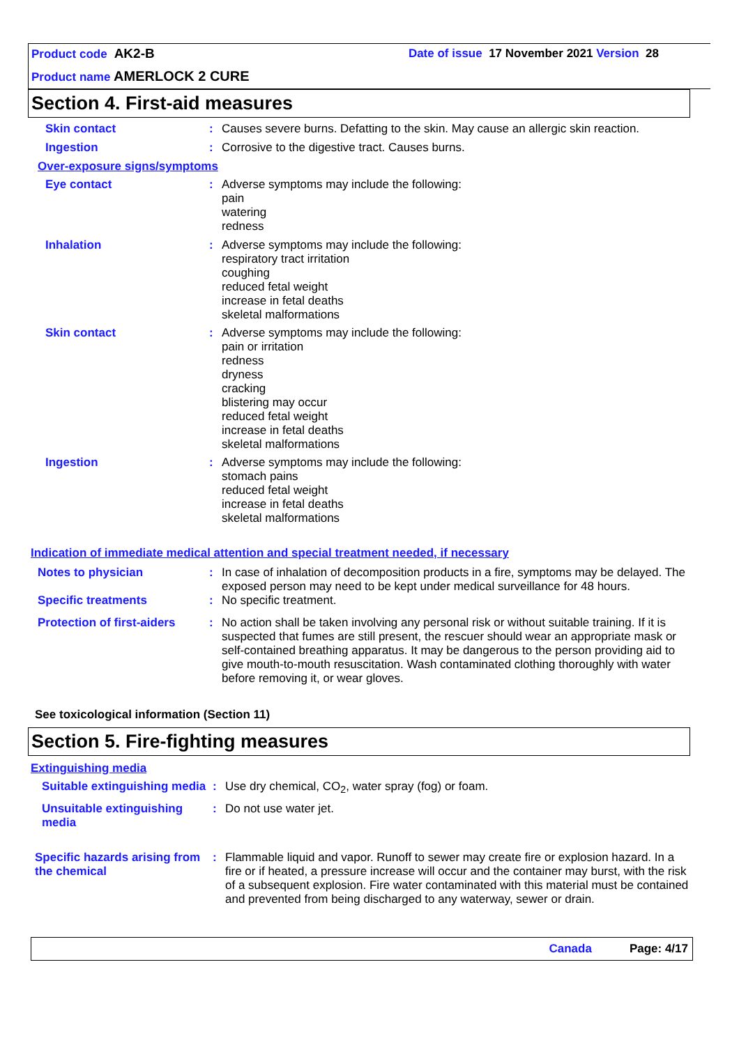Product code AK2-B Date of issue 17 November 2021 Version 28
Product name AMERLOCK 2 CURE
Section 4. First-aid measures
Skin contact: Causes severe burns. Defatting to the skin. May cause an allergic skin reaction.
Ingestion: Corrosive to the digestive tract. Causes burns.
Over-exposure signs/symptoms
Eye contact: Adverse symptoms may include the following:
pain
watering
redness
Inhalation: Adverse symptoms may include the following:
respiratory tract irritation
coughing
reduced fetal weight
increase in fetal deaths
skeletal malformations
Skin contact: Adverse symptoms may include the following:
pain or irritation
redness
dryness
cracking
blistering may occur
reduced fetal weight
increase in fetal deaths
skeletal malformations
Ingestion: Adverse symptoms may include the following:
stomach pains
reduced fetal weight
increase in fetal deaths
skeletal malformations
Indication of immediate medical attention and special treatment needed, if necessary
Notes to physician: In case of inhalation of decomposition products in a fire, symptoms may be delayed. The exposed person may need to be kept under medical surveillance for 48 hours.
Specific treatments: No specific treatment.
Protection of first-aiders: No action shall be taken involving any personal risk or without suitable training. If it is suspected that fumes are still present, the rescuer should wear an appropriate mask or self-contained breathing apparatus. It may be dangerous to the person providing aid to give mouth-to-mouth resuscitation. Wash contaminated clothing thoroughly with water before removing it, or wear gloves.
See toxicological information (Section 11)
Section 5. Fire-fighting measures
Extinguishing media
Suitable extinguishing media: Use dry chemical, CO<sub>2</sub>, water spray (fog) or foam.
Unsuitable extinguishing media: Do not use water jet.
Specific hazards arising from the chemical: Flammable liquid and vapor. Runoff to sewer may create fire or explosion hazard. In a fire or if heated, a pressure increase will occur and the container may burst, with the risk of a subsequent explosion. Fire water contaminated with this material must be contained and prevented from being discharged to any waterway, sewer or drain.
Canada Page: 4/17